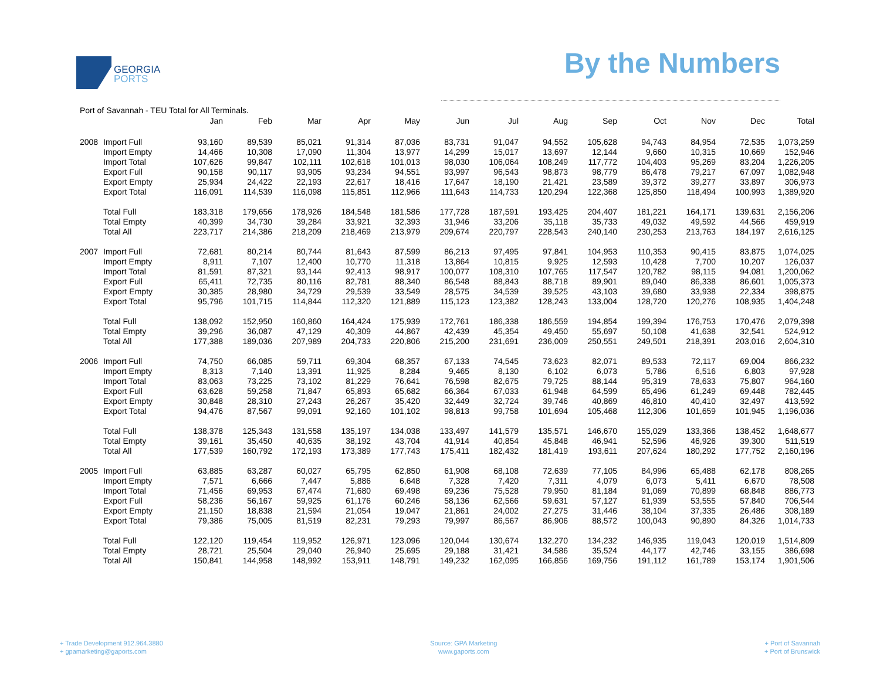GEORGIA
PORTS
By the Numbers
Port of Savannah - TEU Total for All Terminals.
| | | Jan | Feb | Mar | Apr | May | Jun | Jul | Aug | Sep | Oct | Nov | Dec | Total |
| --- | --- | --- | --- | --- | --- | --- | --- | --- | --- | --- | --- | --- | --- | --- |
| 2008 | Import Full | 93,160 | 89,539 | 85,021 | 91,314 | 87,036 | 83,731 | 91,047 | 94,552 | 105,628 | 94,743 | 84,954 | 72,535 | 1,073,259 |
| | Import Empty | 14,466 | 10,308 | 17,090 | 11,304 | 13,977 | 14,299 | 15,017 | 13,697 | 12,144 | 9,660 | 10,315 | 10,669 | 152,946 |
| | Import Total | 107,626 | 99,847 | 102,111 | 102,618 | 101,013 | 98,030 | 106,064 | 108,249 | 117,772 | 104,403 | 95,269 | 83,204 | 1,226,205 |
| | Export Full | 90,158 | 90,117 | 93,905 | 93,234 | 94,551 | 93,997 | 96,543 | 98,873 | 98,779 | 86,478 | 79,217 | 67,097 | 1,082,948 |
| | Export Empty | 25,934 | 24,422 | 22,193 | 22,617 | 18,416 | 17,647 | 18,190 | 21,421 | 23,589 | 39,372 | 39,277 | 33,897 | 306,973 |
| | Export Total | 116,091 | 114,539 | 116,098 | 115,851 | 112,966 | 111,643 | 114,733 | 120,294 | 122,368 | 125,850 | 118,494 | 100,993 | 1,389,920 |
| | Total Full | 183,318 | 179,656 | 178,926 | 184,548 | 181,586 | 177,728 | 187,591 | 193,425 | 204,407 | 181,221 | 164,171 | 139,631 | 2,156,206 |
| | Total Empty | 40,399 | 34,730 | 39,284 | 33,921 | 32,393 | 31,946 | 33,206 | 35,118 | 35,733 | 49,032 | 49,592 | 44,566 | 459,919 |
| | Total All | 223,717 | 214,386 | 218,209 | 218,469 | 213,979 | 209,674 | 220,797 | 228,543 | 240,140 | 230,253 | 213,763 | 184,197 | 2,616,125 |
| 2007 | Import Full | 72,681 | 80,214 | 80,744 | 81,643 | 87,599 | 86,213 | 97,495 | 97,841 | 104,953 | 110,353 | 90,415 | 83,875 | 1,074,025 |
| | Import Empty | 8,911 | 7,107 | 12,400 | 10,770 | 11,318 | 13,864 | 10,815 | 9,925 | 12,593 | 10,428 | 7,700 | 10,207 | 126,037 |
| | Import Total | 81,591 | 87,321 | 93,144 | 92,413 | 98,917 | 100,077 | 108,310 | 107,765 | 117,547 | 120,782 | 98,115 | 94,081 | 1,200,062 |
| | Export Full | 65,411 | 72,735 | 80,116 | 82,781 | 88,340 | 86,548 | 88,843 | 88,718 | 89,901 | 89,040 | 86,338 | 86,601 | 1,005,373 |
| | Export Empty | 30,385 | 28,980 | 34,729 | 29,539 | 33,549 | 28,575 | 34,539 | 39,525 | 43,103 | 39,680 | 33,938 | 22,334 | 398,875 |
| | Export Total | 95,796 | 101,715 | 114,844 | 112,320 | 121,889 | 115,123 | 123,382 | 128,243 | 133,004 | 128,720 | 120,276 | 108,935 | 1,404,248 |
| | Total Full | 138,092 | 152,950 | 160,860 | 164,424 | 175,939 | 172,761 | 186,338 | 186,559 | 194,854 | 199,394 | 176,753 | 170,476 | 2,079,398 |
| | Total Empty | 39,296 | 36,087 | 47,129 | 40,309 | 44,867 | 42,439 | 45,354 | 49,450 | 55,697 | 50,108 | 41,638 | 32,541 | 524,912 |
| | Total All | 177,388 | 189,036 | 207,989 | 204,733 | 220,806 | 215,200 | 231,691 | 236,009 | 250,551 | 249,501 | 218,391 | 203,016 | 2,604,310 |
| 2006 | Import Full | 74,750 | 66,085 | 59,711 | 69,304 | 68,357 | 67,133 | 74,545 | 73,623 | 82,071 | 89,533 | 72,117 | 69,004 | 866,232 |
| | Import Empty | 8,313 | 7,140 | 13,391 | 11,925 | 8,284 | 9,465 | 8,130 | 6,102 | 6,073 | 5,786 | 6,516 | 6,803 | 97,928 |
| | Import Total | 83,063 | 73,225 | 73,102 | 81,229 | 76,641 | 76,598 | 82,675 | 79,725 | 88,144 | 95,319 | 78,633 | 75,807 | 964,160 |
| | Export Full | 63,628 | 59,258 | 71,847 | 65,893 | 65,682 | 66,364 | 67,033 | 61,948 | 64,599 | 65,496 | 61,249 | 69,448 | 782,445 |
| | Export Empty | 30,848 | 28,310 | 27,243 | 26,267 | 35,420 | 32,449 | 32,724 | 39,746 | 40,869 | 46,810 | 40,410 | 32,497 | 413,592 |
| | Export Total | 94,476 | 87,567 | 99,091 | 92,160 | 101,102 | 98,813 | 99,758 | 101,694 | 105,468 | 112,306 | 101,659 | 101,945 | 1,196,036 |
| | Total Full | 138,378 | 125,343 | 131,558 | 135,197 | 134,038 | 133,497 | 141,579 | 135,571 | 146,670 | 155,029 | 133,366 | 138,452 | 1,648,677 |
| | Total Empty | 39,161 | 35,450 | 40,635 | 38,192 | 43,704 | 41,914 | 40,854 | 45,848 | 46,941 | 52,596 | 46,926 | 39,300 | 511,519 |
| | Total All | 177,539 | 160,792 | 172,193 | 173,389 | 177,743 | 175,411 | 182,432 | 181,419 | 193,611 | 207,624 | 180,292 | 177,752 | 2,160,196 |
| 2005 | Import Full | 63,885 | 63,287 | 60,027 | 65,795 | 62,850 | 61,908 | 68,108 | 72,639 | 77,105 | 84,996 | 65,488 | 62,178 | 808,265 |
| | Import Empty | 7,571 | 6,666 | 7,447 | 5,886 | 6,648 | 7,328 | 7,420 | 7,311 | 4,079 | 6,073 | 5,411 | 6,670 | 78,508 |
| | Import Total | 71,456 | 69,953 | 67,474 | 71,680 | 69,498 | 69,236 | 75,528 | 79,950 | 81,184 | 91,069 | 70,899 | 68,848 | 886,773 |
| | Export Full | 58,236 | 56,167 | 59,925 | 61,176 | 60,246 | 58,136 | 62,566 | 59,631 | 57,127 | 61,939 | 53,555 | 57,840 | 706,544 |
| | Export Empty | 21,150 | 18,838 | 21,594 | 21,054 | 19,047 | 21,861 | 24,002 | 27,275 | 31,446 | 38,104 | 37,335 | 26,486 | 308,189 |
| | Export Total | 79,386 | 75,005 | 81,519 | 82,231 | 79,293 | 79,997 | 86,567 | 86,906 | 88,572 | 100,043 | 90,890 | 84,326 | 1,014,733 |
| | Total Full | 122,120 | 119,454 | 119,952 | 126,971 | 123,096 | 120,044 | 130,674 | 132,270 | 134,232 | 146,935 | 119,043 | 120,019 | 1,514,809 |
| | Total Empty | 28,721 | 25,504 | 29,040 | 26,940 | 25,695 | 29,188 | 31,421 | 34,586 | 35,524 | 44,177 | 42,746 | 33,155 | 386,698 |
| | Total All | 150,841 | 144,958 | 148,992 | 153,911 | 148,791 | 149,232 | 162,095 | 166,856 | 169,756 | 191,112 | 161,789 | 153,174 | 1,901,506 |
+ Trade Development 912.964.3880
+ gpamarketing@gaports.com
Source: GPA Marketing
www.gaports.com
+ Port of Savannah
+ Port of Brunswick